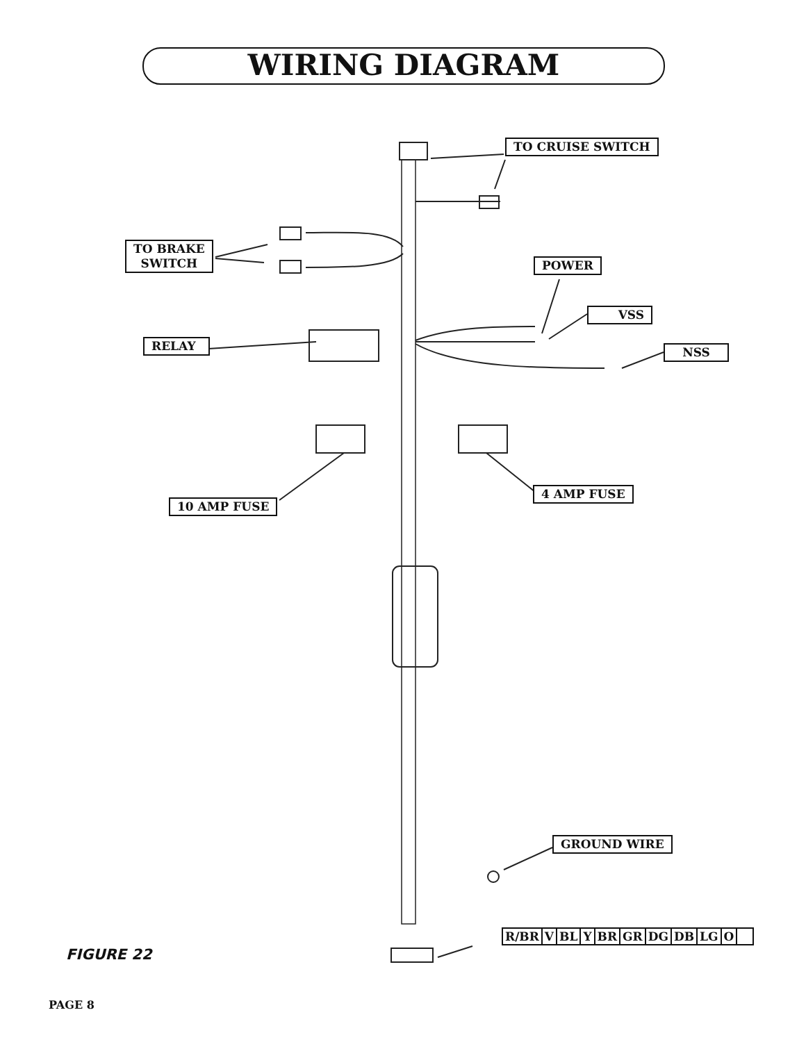WIRING DIAGRAM
TO CRUISE SWITCH
TO BRAKE
SWITCH
POWER
VSS
NSS
RELAY
10 AMP FUSE
4 AMP FUSE
GROUND WIRE
| R/BR | V | BL | Y | BR | GR | DG | DB | LG | O | |
FIGURE 22
PAGE 8